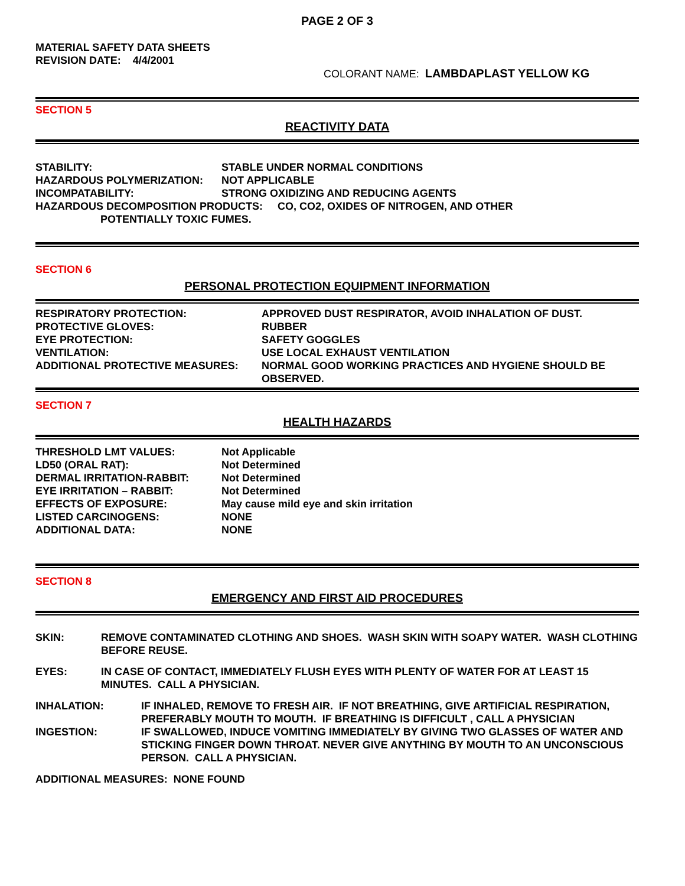PAGE 2 OF 3
MATERIAL SAFETY DATA SHEETS
REVISION DATE: 4/4/2001
COLORANT NAME: LAMBDAPLAST YELLOW KG
SECTION 5
REACTIVITY DATA
| STABILITY: | STABLE UNDER NORMAL CONDITIONS |
| HAZARDOUS POLYMERIZATION: | NOT APPLICABLE |
| INCOMPATABILITY: | STRONG OXIDIZING AND REDUCING AGENTS |
HAZARDOUS DECOMPOSITION PRODUCTS: CO, CO2, OXIDES OF NITROGEN, AND OTHER
POTENTIALLY TOXIC FUMES.
SECTION 6
PERSONAL PROTECTION EQUIPMENT INFORMATION
| RESPIRATORY PROTECTION: | APPROVED DUST RESPIRATOR, AVOID INHALATION OF DUST. |
| PROTECTIVE GLOVES: | RUBBER |
| EYE PROTECTION: | SAFETY GOGGLES |
| VENTILATION: | USE LOCAL EXHAUST VENTILATION |
| ADDITIONAL PROTECTIVE MEASURES: | NORMAL GOOD WORKING PRACTICES AND HYGIENE SHOULD BE OBSERVED. |
SECTION 7
HEALTH HAZARDS
| THRESHOLD LMT VALUES: | Not Applicable |
| LD50 (ORAL RAT): | Not Determined |
| DERMAL IRRITATION-RABBIT: | Not Determined |
| EYE IRRITATION – RABBIT: | Not Determined |
| EFFECTS OF EXPOSURE: | May cause mild eye and skin irritation |
| LISTED CARCINOGENS: | NONE |
| ADDITIONAL DATA: | NONE |
SECTION 8
EMERGENCY AND FIRST AID PROCEDURES
SKIN: REMOVE CONTAMINATED CLOTHING AND SHOES. WASH SKIN WITH SOAPY WATER. WASH CLOTHING BEFORE REUSE.
EYES: IN CASE OF CONTACT, IMMEDIATELY FLUSH EYES WITH PLENTY OF WATER FOR AT LEAST 15 MINUTES. CALL A PHYSICIAN.
INHALATION: IF INHALED, REMOVE TO FRESH AIR. IF NOT BREATHING, GIVE ARTIFICIAL RESPIRATION, PREFERABLY MOUTH TO MOUTH. IF BREATHING IS DIFFICULT , CALL A PHYSICIAN
INGESTION: IF SWALLOWED, INDUCE VOMITING IMMEDIATELY BY GIVING TWO GLASSES OF WATER AND STICKING FINGER DOWN THROAT. NEVER GIVE ANYTHING BY MOUTH TO AN UNCONSCIOUS PERSON. CALL A PHYSICIAN.
ADDITIONAL MEASURES: NONE FOUND